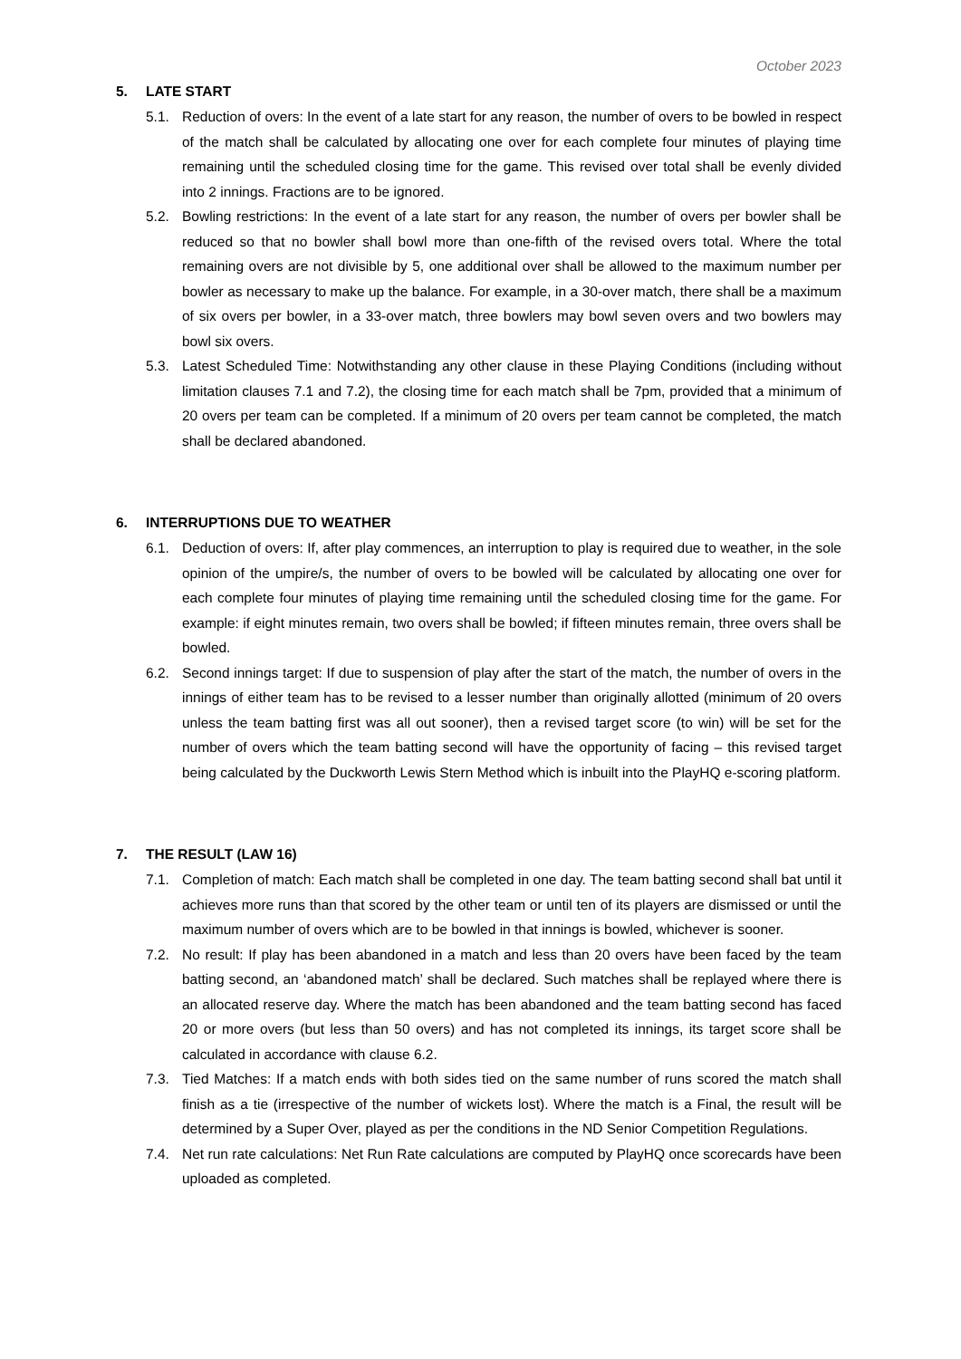October 2023
5. LATE START
5.1. Reduction of overs: In the event of a late start for any reason, the number of overs to be bowled in respect of the match shall be calculated by allocating one over for each complete four minutes of playing time remaining until the scheduled closing time for the game. This revised over total shall be evenly divided into 2 innings. Fractions are to be ignored.
5.2. Bowling restrictions: In the event of a late start for any reason, the number of overs per bowler shall be reduced so that no bowler shall bowl more than one-fifth of the revised overs total. Where the total remaining overs are not divisible by 5, one additional over shall be allowed to the maximum number per bowler as necessary to make up the balance. For example, in a 30-over match, there shall be a maximum of six overs per bowler, in a 33-over match, three bowlers may bowl seven overs and two bowlers may bowl six overs.
5.3. Latest Scheduled Time: Notwithstanding any other clause in these Playing Conditions (including without limitation clauses 7.1 and 7.2), the closing time for each match shall be 7pm, provided that a minimum of 20 overs per team can be completed. If a minimum of 20 overs per team cannot be completed, the match shall be declared abandoned.
6. INTERRUPTIONS DUE TO WEATHER
6.1. Deduction of overs: If, after play commences, an interruption to play is required due to weather, in the sole opinion of the umpire/s, the number of overs to be bowled will be calculated by allocating one over for each complete four minutes of playing time remaining until the scheduled closing time for the game. For example: if eight minutes remain, two overs shall be bowled; if fifteen minutes remain, three overs shall be bowled.
6.2. Second innings target: If due to suspension of play after the start of the match, the number of overs in the innings of either team has to be revised to a lesser number than originally allotted (minimum of 20 overs unless the team batting first was all out sooner), then a revised target score (to win) will be set for the number of overs which the team batting second will have the opportunity of facing – this revised target being calculated by the Duckworth Lewis Stern Method which is inbuilt into the PlayHQ e-scoring platform.
7. THE RESULT (LAW 16)
7.1. Completion of match: Each match shall be completed in one day. The team batting second shall bat until it achieves more runs than that scored by the other team or until ten of its players are dismissed or until the maximum number of overs which are to be bowled in that innings is bowled, whichever is sooner.
7.2. No result: If play has been abandoned in a match and less than 20 overs have been faced by the team batting second, an ‘abandoned match’ shall be declared. Such matches shall be replayed where there is an allocated reserve day. Where the match has been abandoned and the team batting second has faced 20 or more overs (but less than 50 overs) and has not completed its innings, its target score shall be calculated in accordance with clause 6.2.
7.3. Tied Matches: If a match ends with both sides tied on the same number of runs scored the match shall finish as a tie (irrespective of the number of wickets lost). Where the match is a Final, the result will be determined by a Super Over, played as per the conditions in the ND Senior Competition Regulations.
7.4. Net run rate calculations: Net Run Rate calculations are computed by PlayHQ once scorecards have been uploaded as completed.